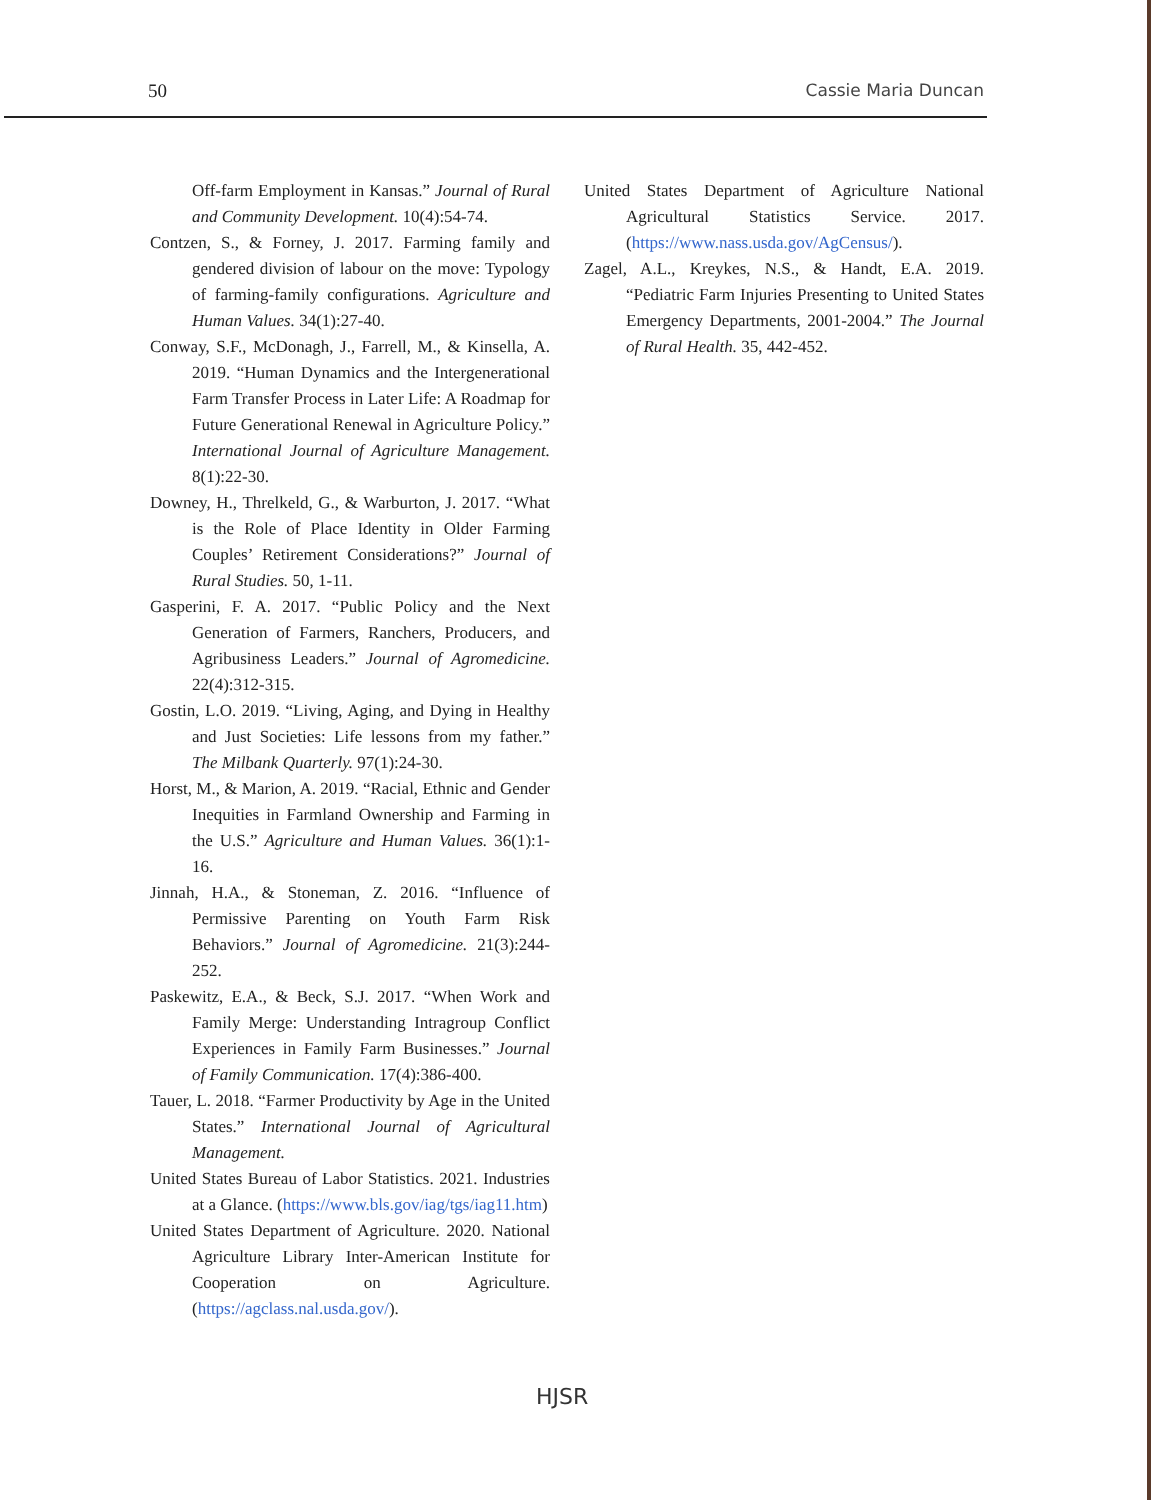50 Cassie Maria Duncan
Off-farm Employment in Kansas.” Journal of Rural and Community Development. 10(4):54-74.
Contzen, S., & Forney, J. 2017. Farming family and gendered division of labour on the move: Typology of farming-family configurations. Agriculture and Human Values. 34(1):27-40.
Conway, S.F., McDonagh, J., Farrell, M., & Kinsella, A. 2019. “Human Dynamics and the Intergenerational Farm Transfer Process in Later Life: A Roadmap for Future Generational Renewal in Agriculture Policy.” International Journal of Agriculture Management. 8(1):22-30.
Downey, H., Threlkeld, G., & Warburton, J. 2017. “What is the Role of Place Identity in Older Farming Couples’ Retirement Considerations?” Journal of Rural Studies. 50, 1-11.
Gasperini, F. A. 2017. “Public Policy and the Next Generation of Farmers, Ranchers, Producers, and Agribusiness Leaders.” Journal of Agromedicine. 22(4):312-315.
Gostin, L.O. 2019. “Living, Aging, and Dying in Healthy and Just Societies: Life lessons from my father.” The Milbank Quarterly. 97(1):24-30.
Horst, M., & Marion, A. 2019. “Racial, Ethnic and Gender Inequities in Farmland Ownership and Farming in the U.S.” Agriculture and Human Values. 36(1):1-16.
Jinnah, H.A., & Stoneman, Z. 2016. “Influence of Permissive Parenting on Youth Farm Risk Behaviors.” Journal of Agromedicine. 21(3):244-252.
Paskewitz, E.A., & Beck, S.J. 2017. “When Work and Family Merge: Understanding Intragroup Conflict Experiences in Family Farm Businesses.” Journal of Family Communication. 17(4):386-400.
Tauer, L. 2018. “Farmer Productivity by Age in the United States.” International Journal of Agricultural Management.
United States Bureau of Labor Statistics. 2021. Industries at a Glance. (https://www.bls.gov/iag/tgs/iag11.htm)
United States Department of Agriculture. 2020. National Agriculture Library Inter-American Institute for Cooperation on Agriculture. (https://agclass.nal.usda.gov/).
United States Department of Agriculture National Agricultural Statistics Service. 2017. (https://www.nass.usda.gov/AgCensus/).
Zagel, A.L., Kreykes, N.S., & Handt, E.A. 2019. “Pediatric Farm Injuries Presenting to United States Emergency Departments, 2001-2004.” The Journal of Rural Health. 35, 442-452.
HJSR